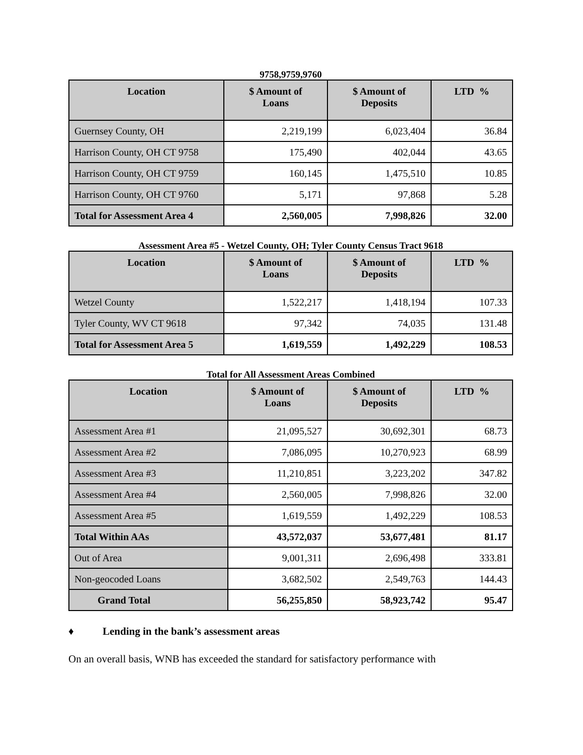9758,9759,9760
| Location | $ Amount of Loans | $ Amount of Deposits | LTD % |
| --- | --- | --- | --- |
| Guernsey County, OH | 2,219,199 | 6,023,404 | 36.84 |
| Harrison County, OH CT 9758 | 175,490 | 402,044 | 43.65 |
| Harrison County, OH CT 9759 | 160,145 | 1,475,510 | 10.85 |
| Harrison County, OH CT 9760 | 5,171 | 97,868 | 5.28 |
| Total for Assessment Area 4 | 2,560,005 | 7,998,826 | 32.00 |
Assessment Area #5 - Wetzel County, OH; Tyler County Census Tract 9618
| Location | $ Amount of Loans | $ Amount of Deposits | LTD % |
| --- | --- | --- | --- |
| Wetzel County | 1,522,217 | 1,418,194 | 107.33 |
| Tyler County, WV CT 9618 | 97,342 | 74,035 | 131.48 |
| Total for Assessment Area 5 | 1,619,559 | 1,492,229 | 108.53 |
Total for All Assessment Areas Combined
| Location | $ Amount of Loans | $ Amount of Deposits | LTD % |
| --- | --- | --- | --- |
| Assessment Area #1 | 21,095,527 | 30,692,301 | 68.73 |
| Assessment Area #2 | 7,086,095 | 10,270,923 | 68.99 |
| Assessment Area #3 | 11,210,851 | 3,223,202 | 347.82 |
| Assessment Area #4 | 2,560,005 | 7,998,826 | 32.00 |
| Assessment Area #5 | 1,619,559 | 1,492,229 | 108.53 |
| Total Within AAs | 43,572,037 | 53,677,481 | 81.17 |
| Out of Area | 9,001,311 | 2,696,498 | 333.81 |
| Non-geocoded Loans | 3,682,502 | 2,549,763 | 144.43 |
| Grand Total | 56,255,850 | 58,923,742 | 95.47 |
♦ Lending in the bank’s assessment areas
On an overall basis, WNB has exceeded the standard for satisfactory performance with